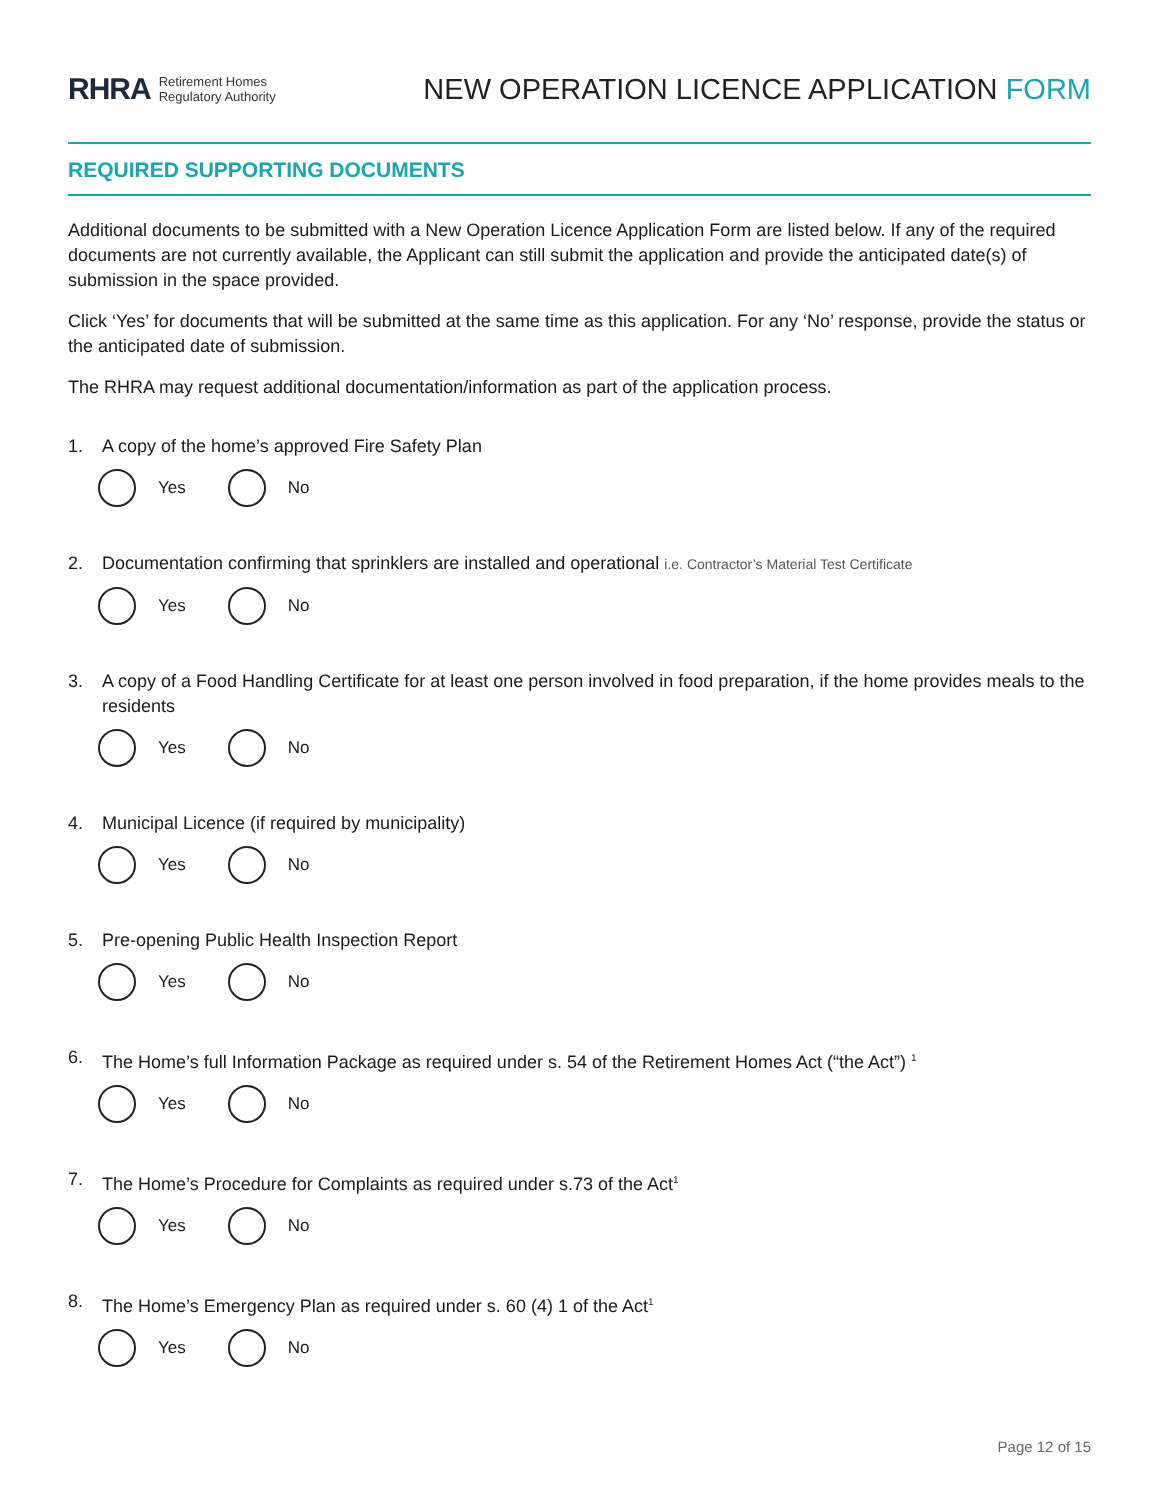RHRA Retirement Homes
Regulatory Authority
NEW OPERATION LICENCE APPLICATION FORM
REQUIRED SUPPORTING DOCUMENTS
Additional documents to be submitted with a New Operation Licence Application Form are listed below. If any of the required documents are not currently available, the Applicant can still submit the application and provide the anticipated date(s) of submission in the space provided.
Click ‘Yes’ for documents that will be submitted at the same time as this application. For any ‘No’ response, provide the status or the anticipated date of submission.
The RHRA may request additional documentation/information as part of the application process.
1. A copy of the home’s approved Fire Safety Plan
Yes
No
2. Documentation confirming that sprinklers are installed and operational i.e. Contractor’s Material Test Certificate
Yes
No
3. A copy of a Food Handling Certificate for at least one person involved in food preparation, if the home provides meals to the residents
Yes
No
4. Municipal Licence (if required by municipality)
Yes
No
5. Pre-opening Public Health Inspection Report
Yes
No
6. The Home’s full Information Package as required under s. 54 of the Retirement Homes Act (“the Act”) <sup>1</sup>
Yes
No
7. The Home’s Procedure for Complaints as required under s.73 of the Act<sup>1</sup>
Yes
No
8. The Home’s Emergency Plan as required under s. 60 (4) 1 of the Act<sup>1</sup>
Yes
No
Page 12 of 15